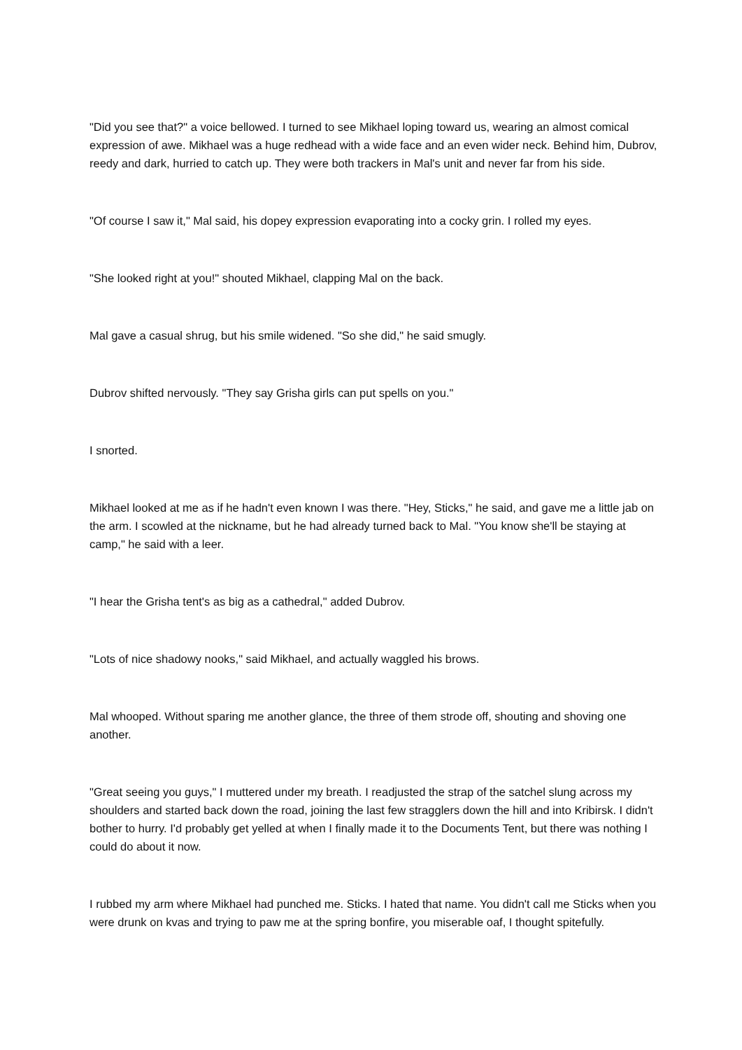"Did you see that?" a voice bellowed. I turned to see Mikhael loping toward us, wearing an almost comical expression of awe. Mikhael was a huge redhead with a wide face and an even wider neck. Behind him, Dubrov, reedy and dark, hurried to catch up. They were both trackers in Mal's unit and never far from his side.
"Of course I saw it," Mal said, his dopey expression evaporating into a cocky grin. I rolled my eyes.
"She looked right at you!" shouted Mikhael, clapping Mal on the back.
Mal gave a casual shrug, but his smile widened. "So she did," he said smugly.
Dubrov shifted nervously. "They say Grisha girls can put spells on you."
I snorted.
Mikhael looked at me as if he hadn't even known I was there. "Hey, Sticks," he said, and gave me a little jab on the arm. I scowled at the nickname, but he had already turned back to Mal. "You know she'll be staying at camp," he said with a leer.
"I hear the Grisha tent's as big as a cathedral," added Dubrov.
"Lots of nice shadowy nooks," said Mikhael, and actually waggled his brows.
Mal whooped. Without sparing me another glance, the three of them strode off, shouting and shoving one another.
"Great seeing you guys," I muttered under my breath. I readjusted the strap of the satchel slung across my shoulders and started back down the road, joining the last few stragglers down the hill and into Kribirsk. I didn't bother to hurry. I'd probably get yelled at when I finally made it to the Documents Tent, but there was nothing I could do about it now.
I rubbed my arm where Mikhael had punched me. Sticks. I hated that name. You didn't call me Sticks when you were drunk on kvas and trying to paw me at the spring bonfire, you miserable oaf, I thought spitefully.